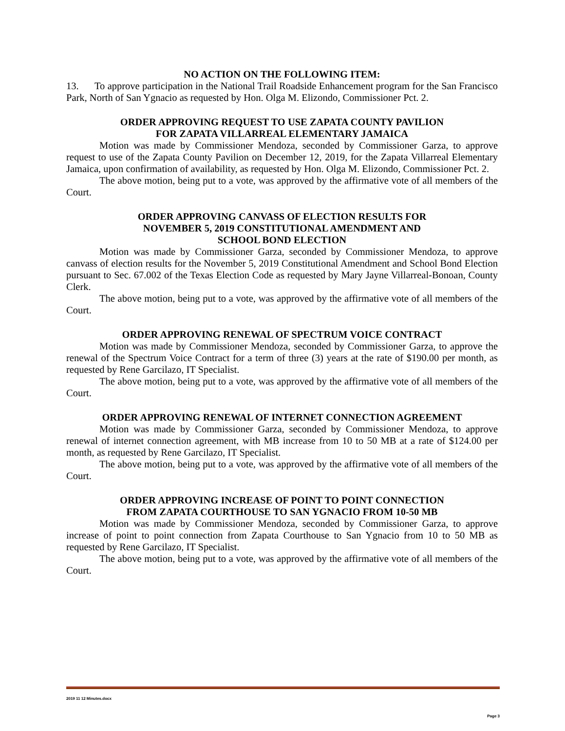NO ACTION ON THE FOLLOWING ITEM:
13. To approve participation in the National Trail Roadside Enhancement program for the San Francisco Park, North of San Ygnacio as requested by Hon. Olga M. Elizondo, Commissioner Pct. 2.
ORDER APPROVING REQUEST TO USE ZAPATA COUNTY PAVILION
FOR ZAPATA VILLARREAL ELEMENTARY JAMAICA
Motion was made by Commissioner Mendoza, seconded by Commissioner Garza, to approve request to use of the Zapata County Pavilion on December 12, 2019, for the Zapata Villarreal Elementary Jamaica, upon confirmation of availability, as requested by Hon. Olga M. Elizondo, Commissioner Pct. 2.
The above motion, being put to a vote, was approved by the affirmative vote of all members of the Court.
ORDER APPROVING CANVASS OF ELECTION RESULTS FOR
NOVEMBER 5, 2019 CONSTITUTIONAL AMENDMENT AND
SCHOOL BOND ELECTION
Motion was made by Commissioner Garza, seconded by Commissioner Mendoza, to approve canvass of election results for the November 5, 2019 Constitutional Amendment and School Bond Election pursuant to Sec. 67.002 of the Texas Election Code as requested by Mary Jayne Villarreal-Bonoan, County Clerk.
The above motion, being put to a vote, was approved by the affirmative vote of all members of the Court.
ORDER APPROVING RENEWAL OF SPECTRUM VOICE CONTRACT
Motion was made by Commissioner Mendoza, seconded by Commissioner Garza, to approve the renewal of the Spectrum Voice Contract for a term of three (3) years at the rate of $190.00 per month, as requested by Rene Garcilazo, IT Specialist.
The above motion, being put to a vote, was approved by the affirmative vote of all members of the Court.
ORDER APPROVING RENEWAL OF INTERNET CONNECTION AGREEMENT
Motion was made by Commissioner Garza, seconded by Commissioner Mendoza, to approve renewal of internet connection agreement, with MB increase from 10 to 50 MB at a rate of $124.00 per month, as requested by Rene Garcilazo, IT Specialist.
The above motion, being put to a vote, was approved by the affirmative vote of all members of the Court.
ORDER APPROVING INCREASE OF POINT TO POINT CONNECTION
FROM ZAPATA COURTHOUSE TO SAN YGNACIO FROM 10-50 MB
Motion was made by Commissioner Mendoza, seconded by Commissioner Garza, to approve increase of point to point connection from Zapata Courthouse to San Ygnacio from 10 to 50 MB as requested by Rene Garcilazo, IT Specialist.
The above motion, being put to a vote, was approved by the affirmative vote of all members of the Court.
2019 11 12 Minutes.docx
Page 3